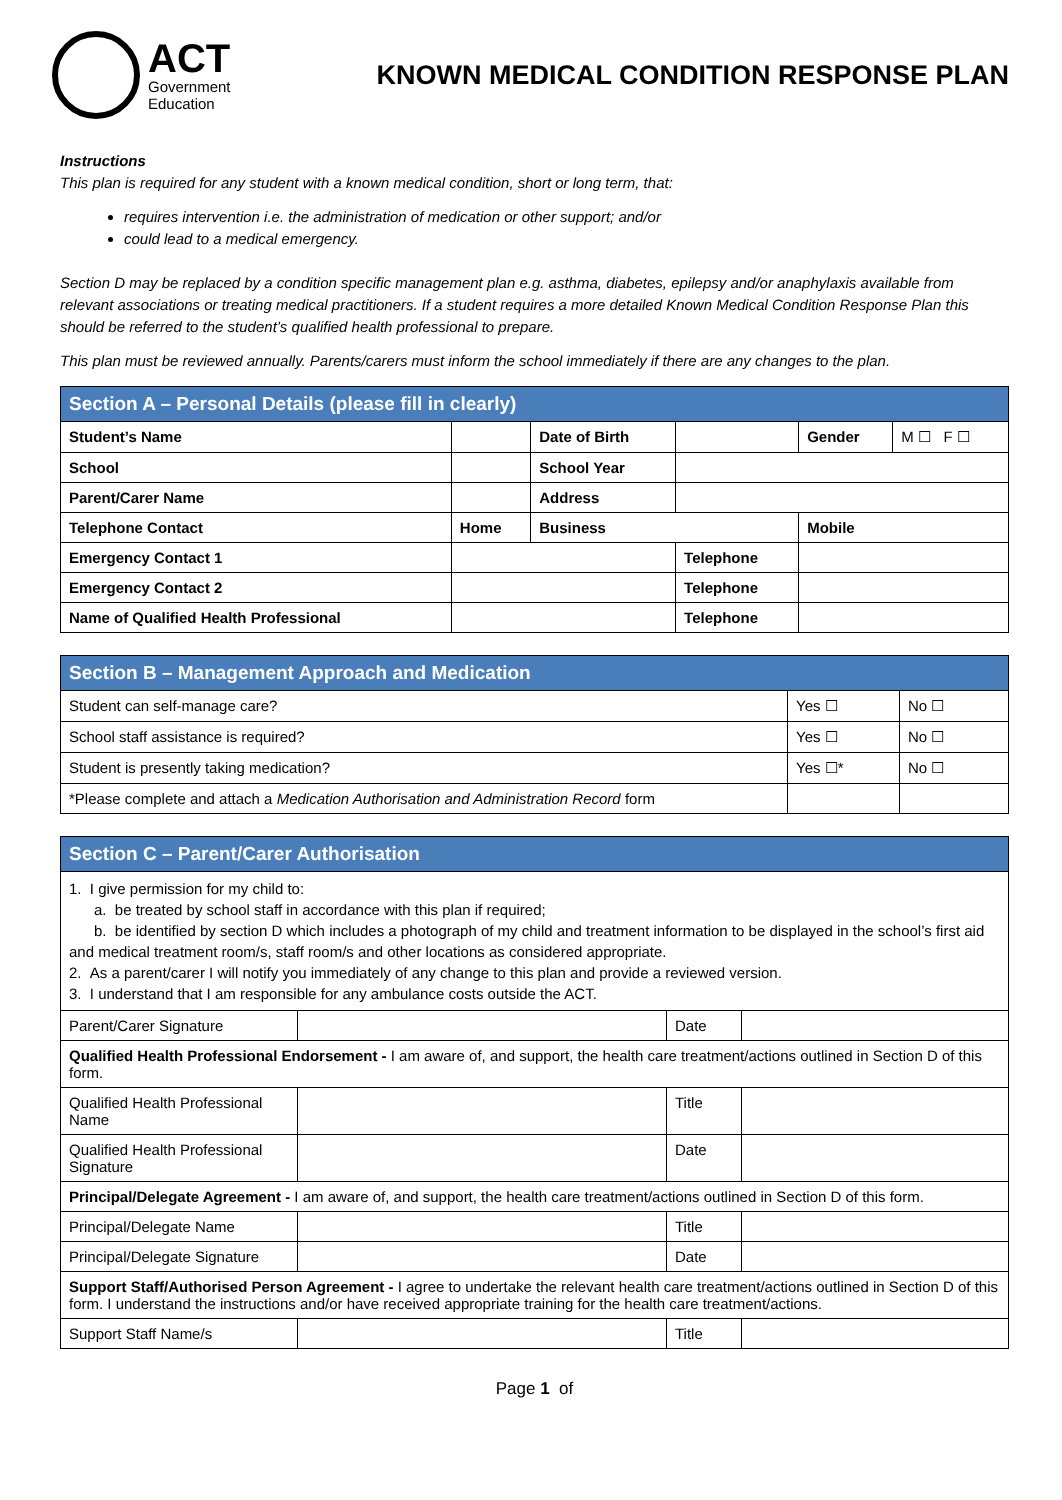ACT
Government
Education
KNOWN MEDICAL CONDITION RESPONSE PLAN
Instructions
This plan is required for any student with a known medical condition, short or long term, that:
requires intervention i.e. the administration of medication or other support; and/or
could lead to a medical emergency.
Section D may be replaced by a condition specific management plan e.g. asthma, diabetes, epilepsy and/or anaphylaxis available from relevant associations or treating medical practitioners. If a student requires a more detailed Known Medical Condition Response Plan this should be referred to the student’s qualified health professional to prepare.
This plan must be reviewed annually. Parents/carers must inform the school immediately if there are any changes to the plan.
| Section A – Personal Details (please fill in clearly) | | | | | | |
| --- | --- | --- | --- | --- | --- | --- |
| Student’s Name | | Date of Birth | | | Gender | M ☐ F ☐ |
| School | | School Year | | | | |
| Parent/Carer Name | | Address | | | | |
| Telephone Contact | Home | Business | | Mobile | | |
| Emergency Contact 1 | | | Telephone | | | |
| Emergency Contact 2 | | | Telephone | | | |
| Name of Qualified Health Professional | | | Telephone | | | |
| Section B – Management Approach and Medication | | |
| --- | --- | --- |
| Student can self-manage care? | Yes ☐ | No ☐ |
| School staff assistance is required? | Yes ☐ | No ☐ |
| Student is presently taking medication? | Yes ☐* | No ☐ |
| *Please complete and attach a Medication Authorisation and Administration Record form | | |
| Section C – Parent/Carer Authorisation | | | |
| --- | --- | --- | --- |
| 1. I give permission for my child to: a. be treated by school staff in accordance with this plan if required; b. be identified by section D which includes a photograph of my child and treatment information to be displayed in the school’s first aid and medical treatment room/s, staff room/s and other locations as considered appropriate. 2. As a parent/carer I will notify you immediately of any change to this plan and provide a reviewed version. 3. I understand that I am responsible for any ambulance costs outside the ACT. | | | |
| Parent/Carer Signature | | Date | |
| Qualified Health Professional Endorsement - I am aware of, and support, the health care treatment/actions outlined in Section D of this form. | | | |
| Qualified Health Professional Name | | Title | |
| Qualified Health Professional Signature | | Date | |
| Principal/Delegate Agreement - I am aware of, and support, the health care treatment/actions outlined in Section D of this form. | | | |
| Principal/Delegate Name | | Title | |
| Principal/Delegate Signature | | Date | |
| Support Staff/Authorised Person Agreement - I agree to undertake the relevant health care treatment/actions outlined in Section D of this form. I understand the instructions and/or have received appropriate training for the health care treatment/actions. | | | |
| Support Staff Name/s | | Title | |
Page 1 of